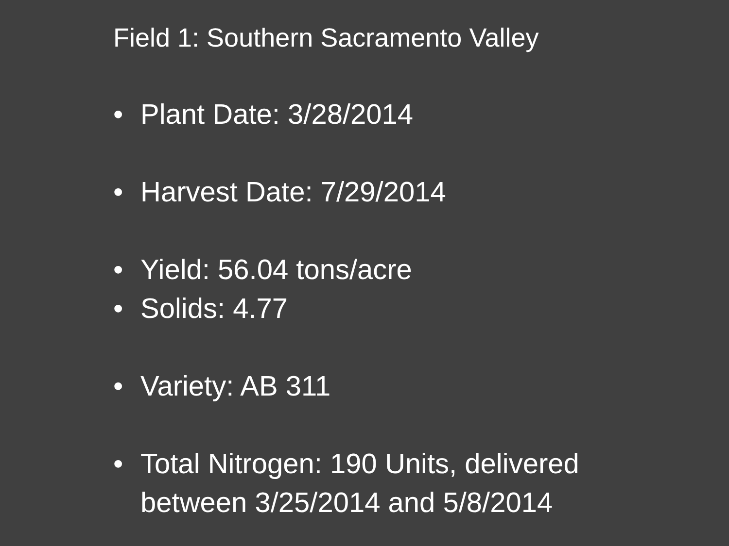Field 1: Southern Sacramento Valley
• Plant Date: 3/28/2014
• Harvest Date: 7/29/2014
• Yield: 56.04 tons/acre
• Solids: 4.77
• Variety: AB 311
• Total Nitrogen: 190 Units, delivered
between 3/25/2014 and 5/8/2014